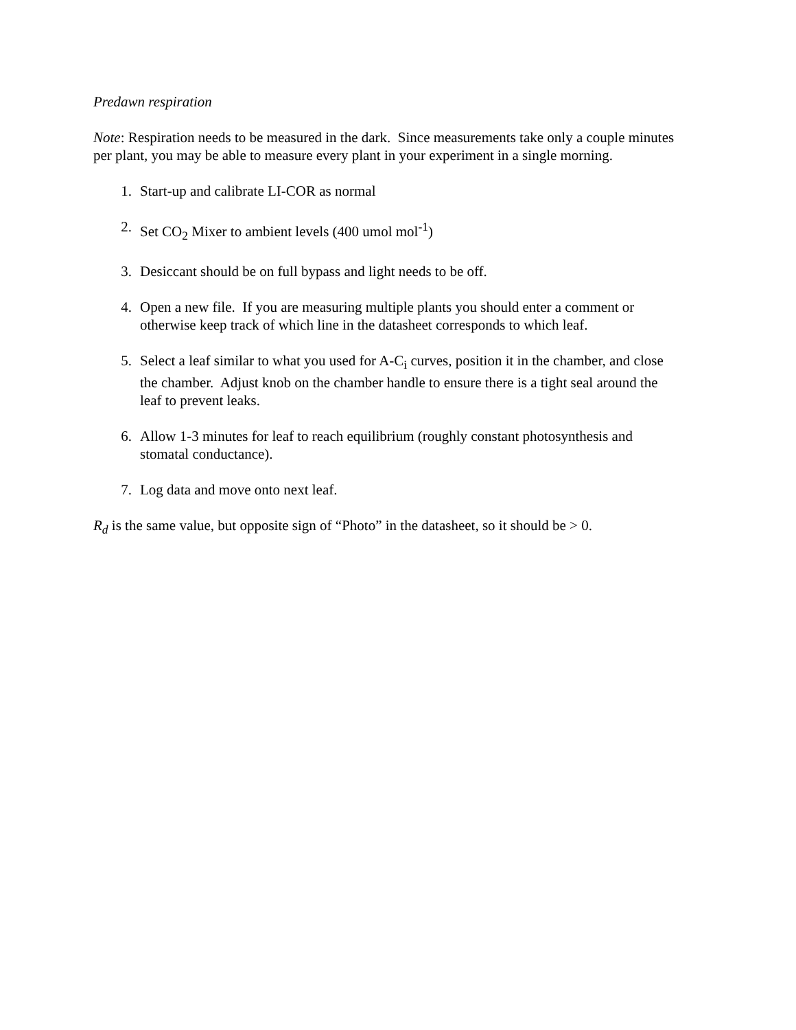Predawn respiration
Note: Respiration needs to be measured in the dark. Since measurements take only a couple minutes per plant, you may be able to measure every plant in your experiment in a single morning.
1. Start-up and calibrate LI-COR as normal
2. Set CO<sub>2</sub> Mixer to ambient levels (400 umol mol<sup>-1</sup>)
3. Desiccant should be on full bypass and light needs to be off.
4. Open a new file. If you are measuring multiple plants you should enter a comment or otherwise keep track of which line in the datasheet corresponds to which leaf.
5. Select a leaf similar to what you used for A-C<sub>i</sub> curves, position it in the chamber, and close the chamber. Adjust knob on the chamber handle to ensure there is a tight seal around the leaf to prevent leaks.
6. Allow 1-3 minutes for leaf to reach equilibrium (roughly constant photosynthesis and stomatal conductance).
7. Log data and move onto next leaf.
R<sub>d</sub> is the same value, but opposite sign of “Photo” in the datasheet, so it should be > 0.